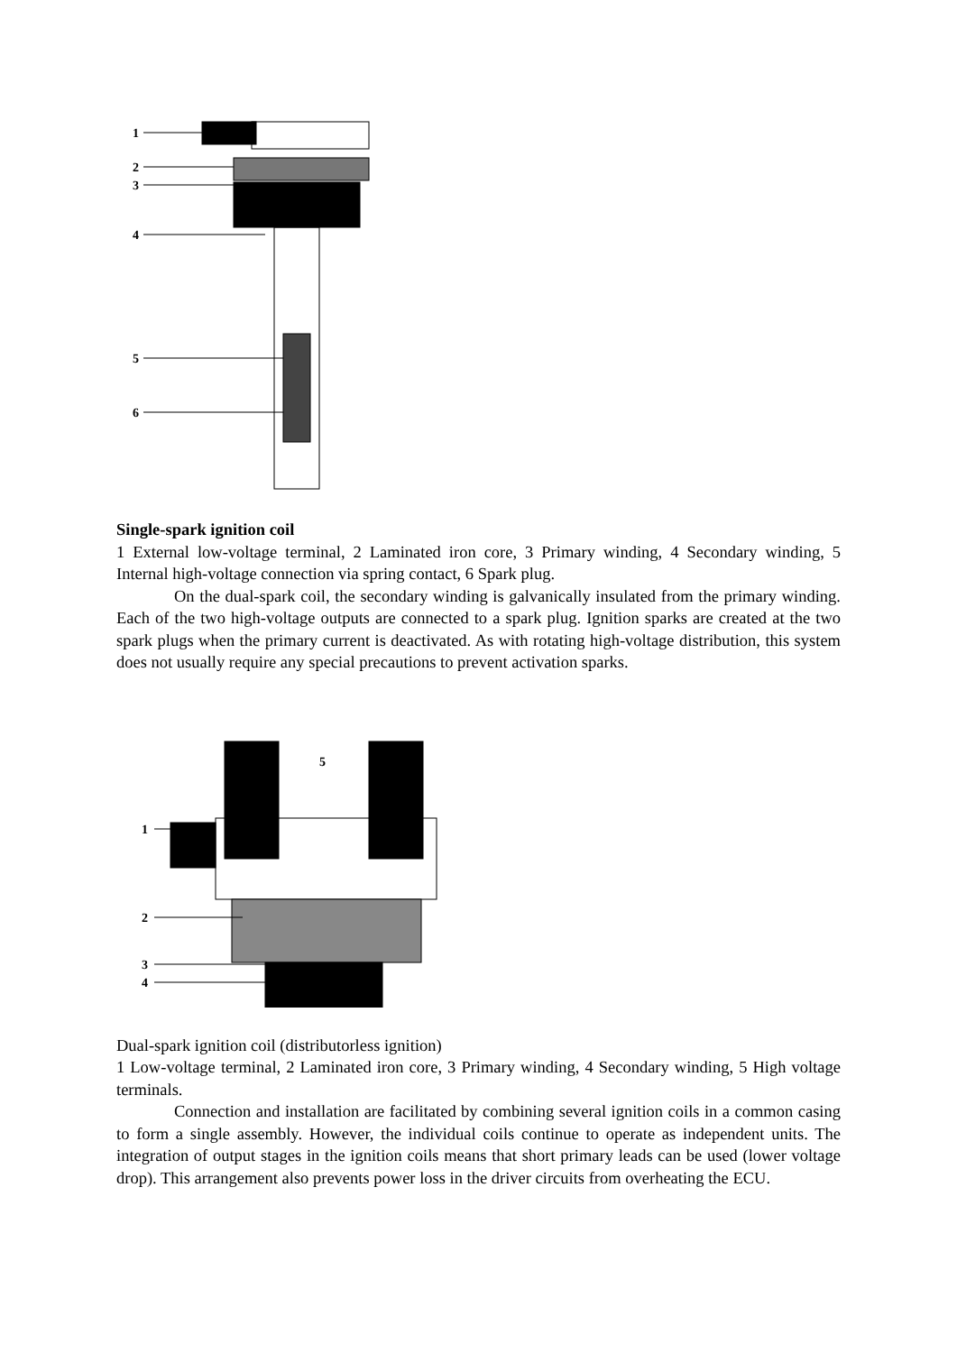1
2
3
4
5
6
Single-spark ignition coil
1 External low-voltage terminal, 2 Laminated iron core, 3 Primary winding, 4 Secondary winding, 5 Internal high-voltage connection via spring contact, 6 Spark plug.
On the dual-spark coil, the secondary winding is galvanically insulated from the primary winding. Each of the two high-voltage outputs are connected to a spark plug. Ignition sparks are created at the two spark plugs when the primary current is deactivated. As with rotating high-voltage distribution, this system does not usually require any special precautions to prevent activation sparks.
5
1
2
3
4
Dual-spark ignition coil (distributorless ignition)
1 Low-voltage terminal, 2 Laminated iron core, 3 Primary winding, 4 Secondary winding, 5 High voltage terminals.
Connection and installation are facilitated by combining several ignition coils in a common casing to form a single assembly. However, the individual coils continue to operate as independent units. The integration of output stages in the ignition coils means that short primary leads can be used (lower voltage drop). This arrangement also prevents power loss in the driver circuits from overheating the ECU.